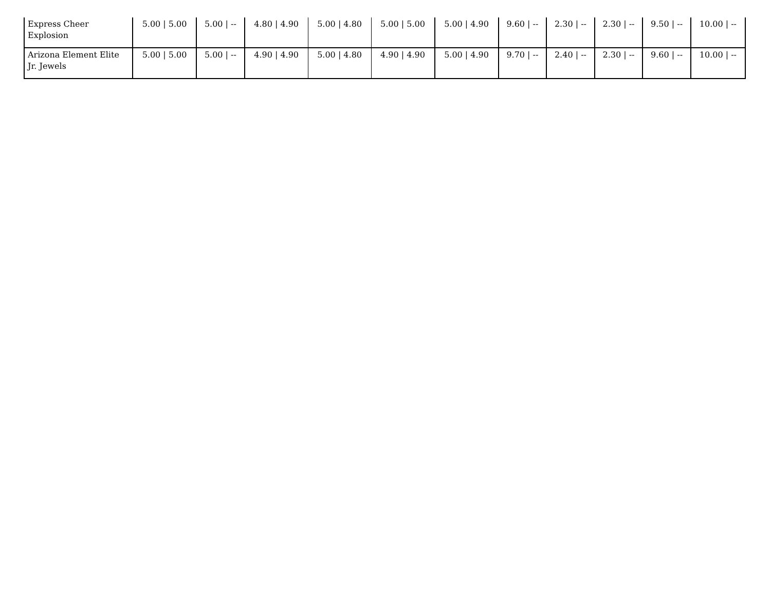| Express Cheer Explosion | 5.00 / 5.00 | 5.00 / -- | 4.80 / 4.90 | 5.00 / 4.80 | 5.00 / 5.00 | 5.00 / 4.90 | 9.60 / -- | 2.30 / -- | 2.30 / -- | 9.50 / -- | 10.00 / -- |
| Arizona Element Elite Jr. Jewels | 5.00 / 5.00 | 5.00 / -- | 4.90 / 4.90 | 5.00 / 4.80 | 4.90 / 4.90 | 5.00 / 4.90 | 9.70 / -- | 2.40 / -- | 2.30 / -- | 9.60 / -- | 10.00 / -- |